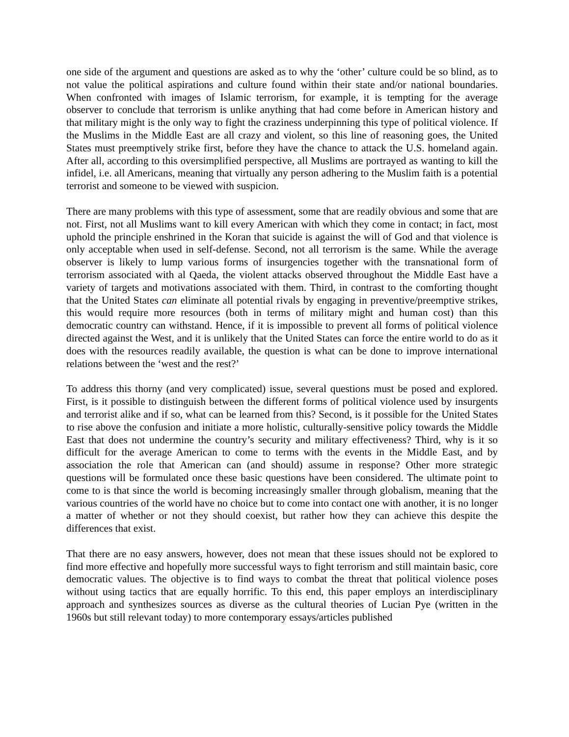one side of the argument and questions are asked as to why the ‘other’ culture could be so blind, as to not value the political aspirations and culture found within their state and/or national boundaries. When confronted with images of Islamic terrorism, for example, it is tempting for the average observer to conclude that terrorism is unlike anything that had come before in American history and that military might is the only way to fight the craziness underpinning this type of political violence. If the Muslims in the Middle East are all crazy and violent, so this line of reasoning goes, the United States must preemptively strike first, before they have the chance to attack the U.S. homeland again. After all, according to this oversimplified perspective, all Muslims are portrayed as wanting to kill the infidel, i.e. all Americans, meaning that virtually any person adhering to the Muslim faith is a potential terrorist and someone to be viewed with suspicion.
There are many problems with this type of assessment, some that are readily obvious and some that are not. First, not all Muslims want to kill every American with which they come in contact; in fact, most uphold the principle enshrined in the Koran that suicide is against the will of God and that violence is only acceptable when used in self-defense. Second, not all terrorism is the same. While the average observer is likely to lump various forms of insurgencies together with the transnational form of terrorism associated with al Qaeda, the violent attacks observed throughout the Middle East have a variety of targets and motivations associated with them. Third, in contrast to the comforting thought that the United States can eliminate all potential rivals by engaging in preventive/preemptive strikes, this would require more resources (both in terms of military might and human cost) than this democratic country can withstand. Hence, if it is impossible to prevent all forms of political violence directed against the West, and it is unlikely that the United States can force the entire world to do as it does with the resources readily available, the question is what can be done to improve international relations between the ‘west and the rest?’
To address this thorny (and very complicated) issue, several questions must be posed and explored. First, is it possible to distinguish between the different forms of political violence used by insurgents and terrorist alike and if so, what can be learned from this? Second, is it possible for the United States to rise above the confusion and initiate a more holistic, culturally-sensitive policy towards the Middle East that does not undermine the country’s security and military effectiveness? Third, why is it so difficult for the average American to come to terms with the events in the Middle East, and by association the role that American can (and should) assume in response? Other more strategic questions will be formulated once these basic questions have been considered. The ultimate point to come to is that since the world is becoming increasingly smaller through globalism, meaning that the various countries of the world have no choice but to come into contact one with another, it is no longer a matter of whether or not they should coexist, but rather how they can achieve this despite the differences that exist.
That there are no easy answers, however, does not mean that these issues should not be explored to find more effective and hopefully more successful ways to fight terrorism and still maintain basic, core democratic values. The objective is to find ways to combat the threat that political violence poses without using tactics that are equally horrific. To this end, this paper employs an interdisciplinary approach and synthesizes sources as diverse as the cultural theories of Lucian Pye (written in the 1960s but still relevant today) to more contemporary essays/articles published